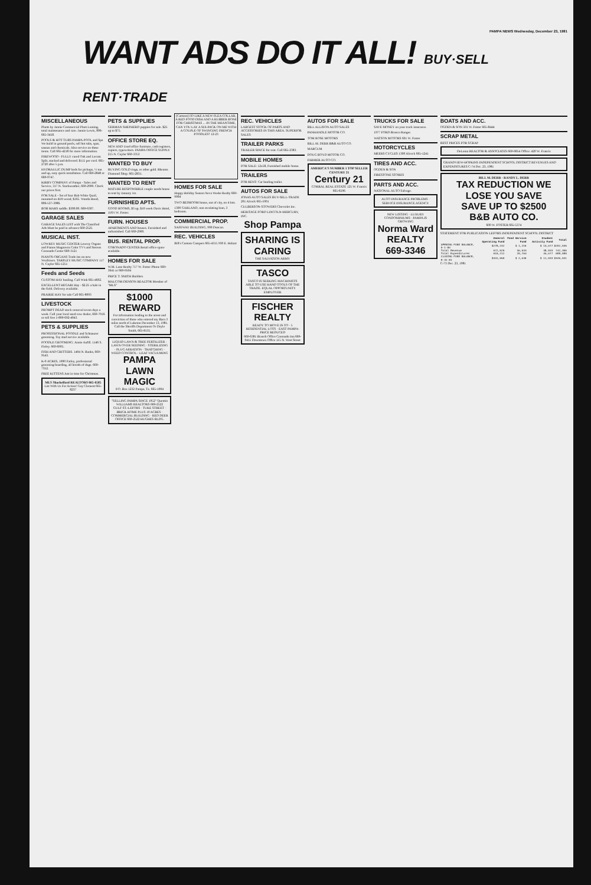PAMPA NEWS Wednesday, December 23, 1981
WANT ADS DO IT ALL! BUY·SELL RENT·TRADE
MISCELLANEOUS
Plants by Jannie Commercial Plant Leasing, total maintenance and care. Jannie Lewis, 806-665-3458.
POOLS & HOT TUBS PAMPA POOL and Spa We build in ground pools, sell hot tubs, spas, saunas and chemicals. Also service on these items. Call 665-4218 for more information.
FIREWOOD - FULLY cured Oak and Locust. Split, stacked and delivered. $115 per cord. 665-2720 after 5 p.m.
HYDRAULIC DUMP beds for pickups, ½ ton and up, easy quick installation. Call 669-2848 or 669-9747.
KIRBY COMPANY of Pampa - Sales and Service, 317 N. Starkweather, 669-2990. Check our prices first.
FOR SALE - Set of four Bob White Quail, mounted on drift wood, $165. Wanda Hood, 806-537-3986.
BOB MARS saddle. $300.00. 669-6307.
GARAGE SALES
GARAGE SALES LIST with The Classified Ads Must be paid in advance 669-2525
MUSICAL INST.
LOWREY MUSIC CENTER Lowrey Organs and Pianos Magnavox Color TV's and Stereos Coronado Center 669-3121
PIANOS-ORGANS Trade Ins on new Wurlitzers. TARPLEY MUSIC COMPANY 117 N. Cuyler 665-1251
Feeds and Seeds
CUSTOM HAY hauling. Call Wink 665-4692.
EXCELLENT HEGARI Hay - $2.25 a bale in the field. Delivery available.
PRAIRIE HAY for sale Call 665-8093
LIVESTOCK
PROMPT DEAD stock removal seven days a week. Call your local used cow dealer, 669-7016 or toll free 1-800-692-4043.
PETS & SUPPLIES
PROFESSIONAL POODLE and Schnauzer grooming. Toy stud service available.
POODLE GROOMING: Annie Aufill. 1146 S. Finley. 669-6905.
FISH AND CRITTERS. 1404 N. Banks, 669-9543.
K-9 ACRES, 1000 Farley, professional grooming-boarding, all breeds of dogs. 669-7352.
FREE KITTENS Just in time for Christmas.
MLS Shackelford REALTORS 665-6585
List With Us For Action! Guy Clement 665-8237
PETS & SUPPLIES
GERMAN SHEPHERD puppies for sale. $25 up to $75.
OFFICE STORE EQ.
NEW AND Used office furniture, cash registers, copiers, typewriters. PAMPA OFFICE SUPPLY 215 N. Cuyler 669-3353
WANTED TO BUY
BUYING GOLD rings, or other gold. Rheams Diamond Shop. 665-2831.
WANTED TO RENT
MATURE RESPONSIBLE couple needs house to rent by January 1st.
FURNISHED APTS.
GOOD ROOMS, $3 up, $10 week Davis Hotel, 116½ W. Foster.
FURN. HOUSES
APARTMENTS AND houses. Furnished and unfurnished. Call 669-2900.
BUS. RENTAL PROP.
CORONADO CENTER Retail office space available.
HOMES FOR SALE
W.M. Lane Realty 717 W. Foster Phone 669-3641 or 669-9504
PRICE T. SMITH Builders
MALCOM DENSON REALTOR Member of "MLS"
$1000 REWARD
For information leading to the arrest and conviction of those who entered my Barn 3 miles north of Laketon December 13, 1981. Call the Sheriffs Department Or Doyle Smith, 665-8135.
LIQUID LAWN & TREE FERTILIZER · LAWN OVER SEEDING · STERILIZING · PLUG AERATION · THATCHING · WEED CONTROL · LEAF VACUUMING
PAMPA LAWN MAGIC
P.O. Box 1232 Pampa, Tx. 665-1004
"SELLING PAMPA SINCE 1952" Quentin WILLIAMS REALTORS 669-2522
GULF ST.-LEFORS · TUKE STREET · BRICK HOME PLUS 10 ACRES · COMMERCIAL BUILDING · RED DEER
OFFICE 669-2522 HUGHES BLDG.
[Cartoon] I'D LIKE A NEW FLEA COLLAR, A RED FOOD DISH AND A RUBBER BONE FOR CHRISTMAS ... IN THE MEANTIME, CAN YOU LAY A SIX-PACK ON ME WITH A COUPLE OF SWINGING FRENCH POODLES? 12-23
HOMES FOR SALE
Happy Holiday Season Neva Weeks Realty 669-9904
TWO BEDROOM house, out of city, on 4 lots.
1300 GARLAND, non escalating loan, 3 bedroom.
COMMERCIAL PROP.
SAFEWAY BUILDING, 900 Duncan.
REC. VEHICLES
Bill's Custom Campers 665-4315 930 E. Hobart
REC. VEHICLES
LARGEST STOCK OF PARTS AND ACCESSORIES IN THIS AREA. SUPERIOR SALES
TRAILER PARKS
TRAILER SPACE for rent. Call 665-2383.
MOBILE HOMES
FOR SALE: 12x58, Furnished mobile home.
TRAILERS
FOR RENT: Car hauling trailer.
AUTOS FOR SALE
JONAS AUTO SALES BUY-SELL-TRADE 201 Alcock 665-5901
CULBERSON-STOWERS Chevrolet Inc.
HERITAGE FORD LINCOLN-MERCURY, INC.
Shop Pampa
SHARING IS CARING
THE SALVATION ARMY
TASCO
TASCO IS SEEKING MACHINISTS ABLE TO USE HAND TOOLS OF THE TRADE. EQUAL OPPORTUNITY EMPLOYER
FISCHER REALTY
READY TO MOVE IN TO · 5 RESIDENTIAL LOTS · EAST PAMPA-PRICE REDUCED
669-6381 Branch Office Coronado Inn 669-9411 Downtown Office 115 N. West Street
AUTOS FOR SALE
BILL ALLISON AUTO SALES
PANHANDLE MOTOR CO.
TOM ROSE MOTORS
BILL M. DERR B&B AUTO CO.
MARCUM
DOUG BOYD MOTOR CO.
FARMER AUTO CO.
AMERICA'S NUMBER 1 TOP SELLER CENTURY 21
Century 21
CORRAL REAL ESTATE 125 W. Francis 665-6596
TRUCKS FOR SALE
SAVE MONEY on your track insurance.
1977 FORD Bronco Ranger.
WATSON MOTORS 601 W. Foster
MOTORCYCLES
MEERS CYCLES 1300 Alcock 665-1241
TIRES AND ACC.
OGDEN & SON
FIRESTONE STORES
PARTS AND ACC.
NATIONAL AUTO Salvage.
AUTO INSURANCE PROBLEMS · SERVICE INSURANCE AGENCY
NEW LISTING · LUXURY CONDOMINIUMS · PAMPA IS GROWING
Norma Ward REALTY 669-3346
BOATS AND ACC.
OGDEN & SON 501 W. Foster 665-8444
SCRAP METAL
BEST PRICES FOR SCRAP
DeLoma REALTOR & ASSOCIATES 669-6854 Office: 420 W. Francis
GRANDVIEW-HOPKINS INDEPENDENT SCHOOL DISTRICT REVENUES AND EXPENDITURES C-74 Dec. 23, 1981
BILL M. DERR - RANDY L. DERR
TAX REDUCTION WE LOSE YOU SAVE
SAVE UP TO $2500
B&B AUTO CO.
600 W. FOSTER 665-5374
STATEMENT FOR PUBLICATION LEFORS INDEPENDENT SCHOOL DISTRICT
| | General Operating Fund | Food Service Fund | Student Activity Fund | Total |
| --- | --- | --- | --- | --- |
| OPENING FUND BALANCE, 9-1-80 | $278,242 | $ 1,216 | $ 13,077 | $292,535 |
| Total Revenue | 672,929 | 30,533 | 38,933 | 742,395 |
| Total Expenditures | 619,212 | 29,700 | 40,077 | 688,989 |
| CLOSING FUND BALANCE, 8-31-81 | $331,959 | $ 2,049 | $ 11,933 | $345,941 |
C-73 Dec. 23, 1981